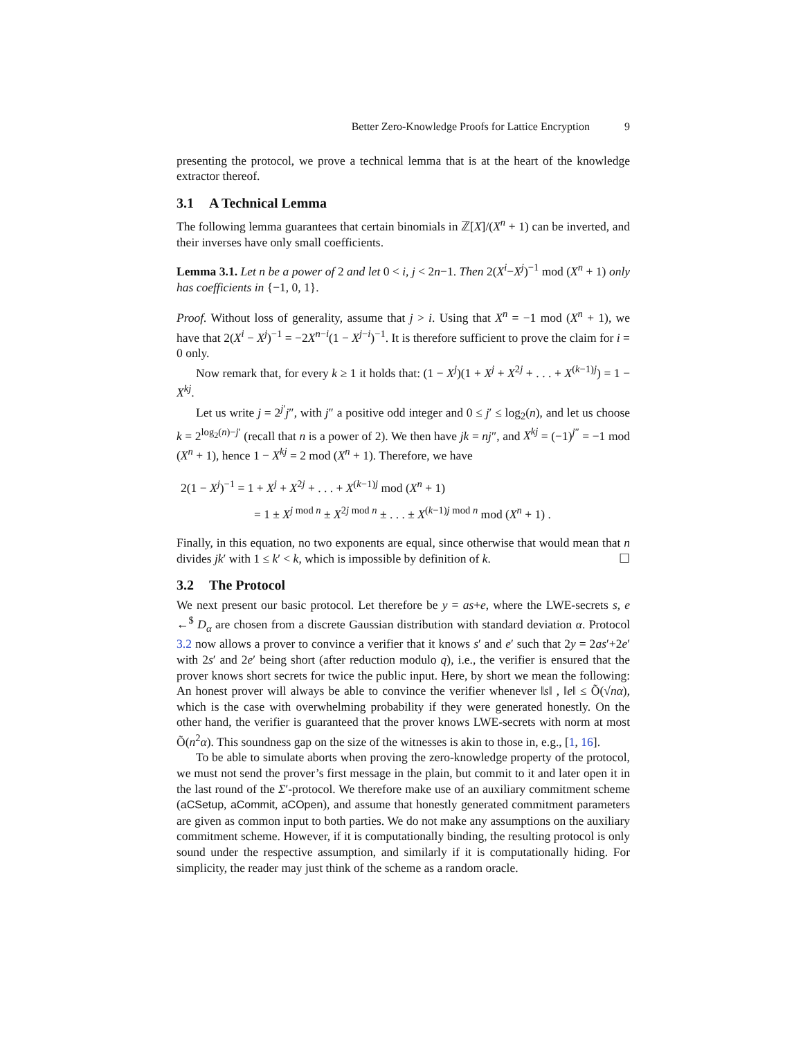Better Zero-Knowledge Proofs for Lattice Encryption 9
presenting the protocol, we prove a technical lemma that is at the heart of the knowledge extractor thereof.
3.1 A Technical Lemma
The following lemma guarantees that certain binomials in ℤ[X]/(X<sup>n</sup> + 1) can be inverted, and their inverses have only small coefficients.
Lemma 3.1. Let n be a power of 2 and let 0 < i, j < 2n−1. Then 2(X<sup>i</sup>−X<sup>j</sup>)<sup>−1</sup> mod (X<sup>n</sup> + 1) only has coefficients in {−1, 0, 1}.
Proof. Without loss of generality, assume that j > i. Using that X<sup>n</sup> = −1 mod (X<sup>n</sup> + 1), we have that 2(X<sup>i</sup> − X<sup>j</sup>)<sup>−1</sup> = −2X<sup>n−i</sup>(1 − X<sup>j−i</sup>)<sup>−1</sup>. It is therefore sufficient to prove the claim for i = 0 only.
Now remark that, for every k ≥ 1 it holds that: (1 − X<sup>j</sup>)(1 + X<sup>j</sup> + X<sup>2j</sup> + . . . + X<sup>(k−1)j</sup>) = 1 − X<sup>kj</sup>.
Let us write j = 2<sup>j′</sup>j″, with j″ a positive odd integer and 0 ≤ j′ ≤ log<sub>2</sub>(n), and let us choose k = 2<sup>log<sub>2</sub>(n)−j′</sup> (recall that n is a power of 2). We then have jk = nj″, and X<sup>kj</sup> = (−1)<sup>j″</sup> = −1 mod (X<sup>n</sup> + 1), hence 1 − X<sup>kj</sup> = 2 mod (X<sup>n</sup> + 1). Therefore, we have
2(1 − X<sup>j</sup>)<sup>−1</sup> = 1 + X<sup>j</sup> + X<sup>2j</sup> + . . . + X<sup>(k−1)j</sup> mod (X<sup>n</sup> + 1)
= 1 ± X<sup>j mod n</sup> ± X<sup>2j mod n</sup> ± . . . ± X<sup>(k−1)j mod n</sup> mod (X<sup>n</sup> + 1) .
Finally, in this equation, no two exponents are equal, since otherwise that would mean that n divides jk′ with 1 ≤ k′ < k, which is impossible by definition of k. ☐
3.2 The Protocol
We next present our basic protocol. Let therefore be y = as+e, where the LWE-secrets s, e ←<sup>$</sup> D<sub>α</sub> are chosen from a discrete Gaussian distribution with standard deviation α. Protocol 3.2 now allows a prover to convince a verifier that it knows s′ and e′ such that 2y = 2as′+2e′ with 2s′ and 2e′ being short (after reduction modulo q), i.e., the verifier is ensured that the prover knows short secrets for twice the public input. Here, by short we mean the following: An honest prover will always be able to convince the verifier whenever ‖s‖ , ‖e‖ ≤ Õ(√nα), which is the case with overwhelming probability if they were generated honestly. On the other hand, the verifier is guaranteed that the prover knows LWE-secrets with norm at most Õ(n<sup>2</sup>α). This soundness gap on the size of the witnesses is akin to those in, e.g., [1, 16].
To be able to simulate aborts when proving the zero-knowledge property of the protocol, we must not send the prover’s first message in the plain, but commit to it and later open it in the last round of the Σ′-protocol. We therefore make use of an auxiliary commitment scheme (aCSetup, aCommit, aCOpen), and assume that honestly generated commitment parameters are given as common input to both parties. We do not make any assumptions on the auxiliary commitment scheme. However, if it is computationally binding, the resulting protocol is only sound under the respective assumption, and similarly if it is computationally hiding. For simplicity, the reader may just think of the scheme as a random oracle.